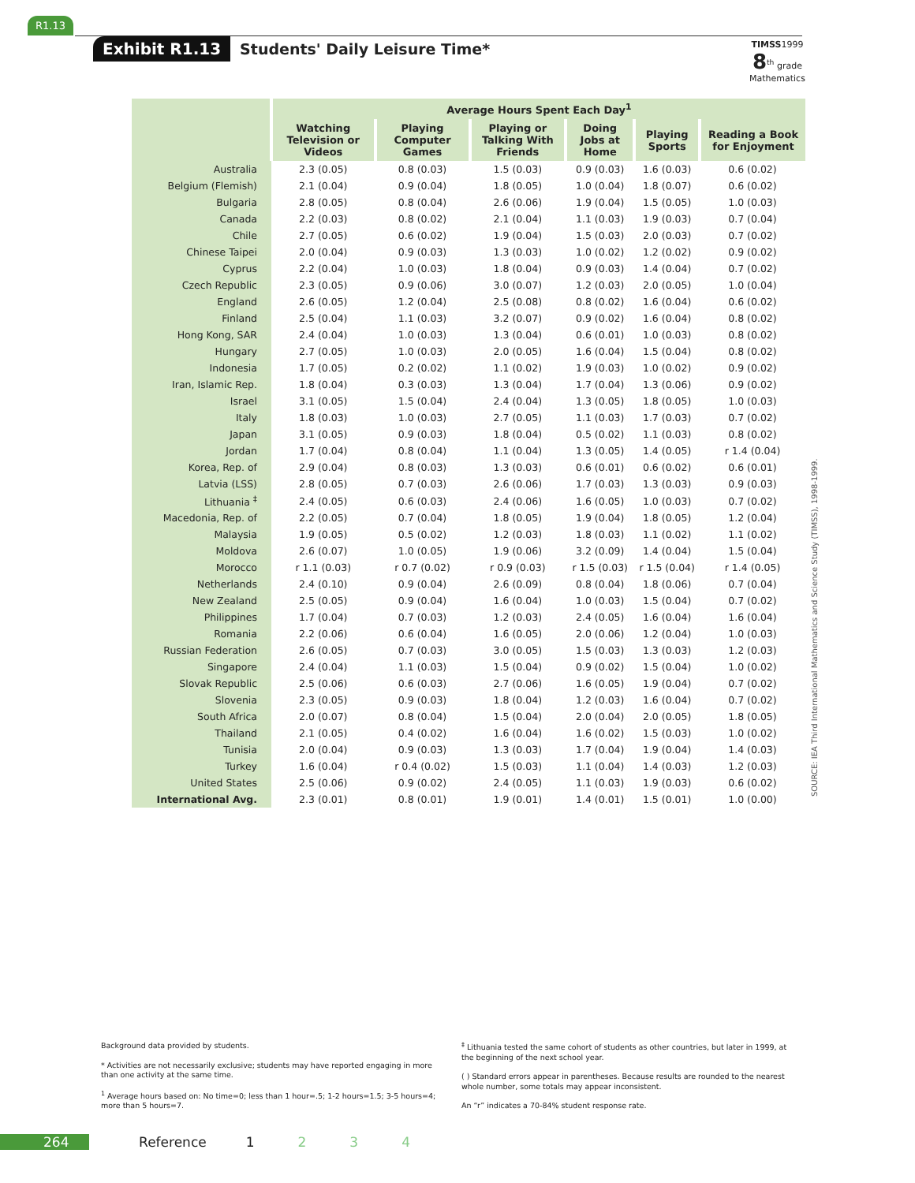R1.13
Exhibit R1.13 Students' Daily Leisure Time*
TIMSS1999
8<sup>th</sup> grade
Mathematics
| | Average Hours Spent Each Day<sup>1</sup> | | | | | |
| --- | --- | --- | --- | --- | --- | --- |
| | Watching Television or Videos | Playing Computer Games | Playing or Talking With Friends | Doing Jobs at Home | Playing Sports | Reading a Book for Enjoyment |
| Australia | 2.3 (0.05) | 0.8 (0.03) | 1.5 (0.03) | 0.9 (0.03) | 1.6 (0.03) | 0.6 (0.02) |
| Belgium (Flemish) | 2.1 (0.04) | 0.9 (0.04) | 1.8 (0.05) | 1.0 (0.04) | 1.8 (0.07) | 0.6 (0.02) |
| Bulgaria | 2.8 (0.05) | 0.8 (0.04) | 2.6 (0.06) | 1.9 (0.04) | 1.5 (0.05) | 1.0 (0.03) |
| Canada | 2.2 (0.03) | 0.8 (0.02) | 2.1 (0.04) | 1.1 (0.03) | 1.9 (0.03) | 0.7 (0.04) |
| Chile | 2.7 (0.05) | 0.6 (0.02) | 1.9 (0.04) | 1.5 (0.03) | 2.0 (0.03) | 0.7 (0.02) |
| Chinese Taipei | 2.0 (0.04) | 0.9 (0.03) | 1.3 (0.03) | 1.0 (0.02) | 1.2 (0.02) | 0.9 (0.02) |
| Cyprus | 2.2 (0.04) | 1.0 (0.03) | 1.8 (0.04) | 0.9 (0.03) | 1.4 (0.04) | 0.7 (0.02) |
| Czech Republic | 2.3 (0.05) | 0.9 (0.06) | 3.0 (0.07) | 1.2 (0.03) | 2.0 (0.05) | 1.0 (0.04) |
| England | 2.6 (0.05) | 1.2 (0.04) | 2.5 (0.08) | 0.8 (0.02) | 1.6 (0.04) | 0.6 (0.02) |
| Finland | 2.5 (0.04) | 1.1 (0.03) | 3.2 (0.07) | 0.9 (0.02) | 1.6 (0.04) | 0.8 (0.02) |
| Hong Kong, SAR | 2.4 (0.04) | 1.0 (0.03) | 1.3 (0.04) | 0.6 (0.01) | 1.0 (0.03) | 0.8 (0.02) |
| Hungary | 2.7 (0.05) | 1.0 (0.03) | 2.0 (0.05) | 1.6 (0.04) | 1.5 (0.04) | 0.8 (0.02) |
| Indonesia | 1.7 (0.05) | 0.2 (0.02) | 1.1 (0.02) | 1.9 (0.03) | 1.0 (0.02) | 0.9 (0.02) |
| Iran, Islamic Rep. | 1.8 (0.04) | 0.3 (0.03) | 1.3 (0.04) | 1.7 (0.04) | 1.3 (0.06) | 0.9 (0.02) |
| Israel | 3.1 (0.05) | 1.5 (0.04) | 2.4 (0.04) | 1.3 (0.05) | 1.8 (0.05) | 1.0 (0.03) |
| Italy | 1.8 (0.03) | 1.0 (0.03) | 2.7 (0.05) | 1.1 (0.03) | 1.7 (0.03) | 0.7 (0.02) |
| Japan | 3.1 (0.05) | 0.9 (0.03) | 1.8 (0.04) | 0.5 (0.02) | 1.1 (0.03) | 0.8 (0.02) |
| Jordan | 1.7 (0.04) | 0.8 (0.04) | 1.1 (0.04) | 1.3 (0.05) | 1.4 (0.05) | r 1.4 (0.04) |
| Korea, Rep. of | 2.9 (0.04) | 0.8 (0.03) | 1.3 (0.03) | 0.6 (0.01) | 0.6 (0.02) | 0.6 (0.01) |
| Latvia (LSS) | 2.8 (0.05) | 0.7 (0.03) | 2.6 (0.06) | 1.7 (0.03) | 1.3 (0.03) | 0.9 (0.03) |
| Lithuania <sup>‡</sup> | 2.4 (0.05) | 0.6 (0.03) | 2.4 (0.06) | 1.6 (0.05) | 1.0 (0.03) | 0.7 (0.02) |
| Macedonia, Rep. of | 2.2 (0.05) | 0.7 (0.04) | 1.8 (0.05) | 1.9 (0.04) | 1.8 (0.05) | 1.2 (0.04) |
| Malaysia | 1.9 (0.05) | 0.5 (0.02) | 1.2 (0.03) | 1.8 (0.03) | 1.1 (0.02) | 1.1 (0.02) |
| Moldova | 2.6 (0.07) | 1.0 (0.05) | 1.9 (0.06) | 3.2 (0.09) | 1.4 (0.04) | 1.5 (0.04) |
| Morocco | r 1.1 (0.03) | r 0.7 (0.02) | r 0.9 (0.03) | r 1.5 (0.03) | r 1.5 (0.04) | r 1.4 (0.05) |
| Netherlands | 2.4 (0.10) | 0.9 (0.04) | 2.6 (0.09) | 0.8 (0.04) | 1.8 (0.06) | 0.7 (0.04) |
| New Zealand | 2.5 (0.05) | 0.9 (0.04) | 1.6 (0.04) | 1.0 (0.03) | 1.5 (0.04) | 0.7 (0.02) |
| Philippines | 1.7 (0.04) | 0.7 (0.03) | 1.2 (0.03) | 2.4 (0.05) | 1.6 (0.04) | 1.6 (0.04) |
| Romania | 2.2 (0.06) | 0.6 (0.04) | 1.6 (0.05) | 2.0 (0.06) | 1.2 (0.04) | 1.0 (0.03) |
| Russian Federation | 2.6 (0.05) | 0.7 (0.03) | 3.0 (0.05) | 1.5 (0.03) | 1.3 (0.03) | 1.2 (0.03) |
| Singapore | 2.4 (0.04) | 1.1 (0.03) | 1.5 (0.04) | 0.9 (0.02) | 1.5 (0.04) | 1.0 (0.02) |
| Slovak Republic | 2.5 (0.06) | 0.6 (0.03) | 2.7 (0.06) | 1.6 (0.05) | 1.9 (0.04) | 0.7 (0.02) |
| Slovenia | 2.3 (0.05) | 0.9 (0.03) | 1.8 (0.04) | 1.2 (0.03) | 1.6 (0.04) | 0.7 (0.02) |
| South Africa | 2.0 (0.07) | 0.8 (0.04) | 1.5 (0.04) | 2.0 (0.04) | 2.0 (0.05) | 1.8 (0.05) |
| Thailand | 2.1 (0.05) | 0.4 (0.02) | 1.6 (0.04) | 1.6 (0.02) | 1.5 (0.03) | 1.0 (0.02) |
| Tunisia | 2.0 (0.04) | 0.9 (0.03) | 1.3 (0.03) | 1.7 (0.04) | 1.9 (0.04) | 1.4 (0.03) |
| Turkey | 1.6 (0.04) | r 0.4 (0.02) | 1.5 (0.03) | 1.1 (0.04) | 1.4 (0.03) | 1.2 (0.03) |
| United States | 2.5 (0.06) | 0.9 (0.02) | 2.4 (0.05) | 1.1 (0.03) | 1.9 (0.03) | 0.6 (0.02) |
| International Avg. | 2.3 (0.01) | 0.8 (0.01) | 1.9 (0.01) | 1.4 (0.01) | 1.5 (0.01) | 1.0 (0.00) |
SOURCE: IEA Third International Mathematics and Science Study (TIMSS), 1998-1999.
Background data provided by students.
* Activities are not necessarily exclusive; students may have reported engaging in more than one activity at the same time.
<sup>1</sup> Average hours based on: No time=0; less than 1 hour=.5; 1-2 hours=1.5; 3-5 hours=4; more than 5 hours=7.
<sup>‡</sup> Lithuania tested the same cohort of students as other countries, but later in 1999, at the beginning of the next school year.
( ) Standard errors appear in parentheses. Because results are rounded to the nearest whole number, some totals may appear inconsistent.
An “r” indicates a 70-84% student response rate.
264 Reference 1234